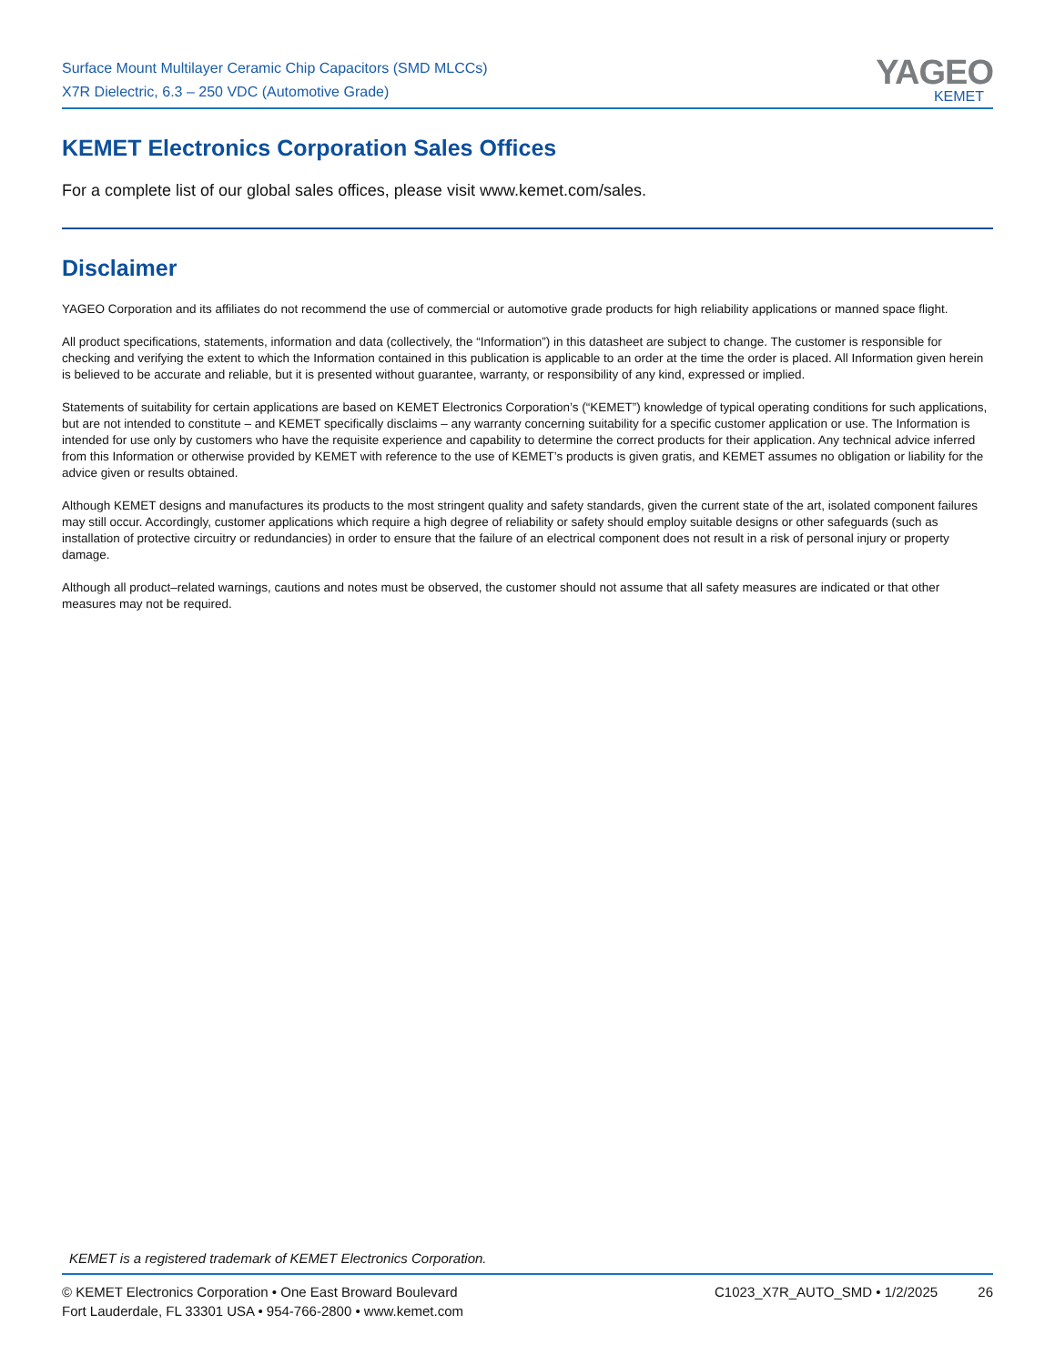Surface Mount Multilayer Ceramic Chip Capacitors (SMD MLCCs)
X7R Dielectric, 6.3 – 250 VDC (Automotive Grade)
YAGEO
KEMET
KEMET Electronics Corporation Sales Offices
For a complete list of our global sales offices, please visit www.kemet.com/sales.
Disclaimer
YAGEO Corporation and its affiliates do not recommend the use of commercial or automotive grade products for high reliability applications or manned space flight.
All product specifications, statements, information and data (collectively, the “Information”) in this datasheet are subject to change. The customer is responsible for checking and verifying the extent to which the Information contained in this publication is applicable to an order at the time the order is placed. All Information given herein is believed to be accurate and reliable, but it is presented without guarantee, warranty, or responsibility of any kind, expressed or implied.
Statements of suitability for certain applications are based on KEMET Electronics Corporation’s (“KEMET”) knowledge of typical operating conditions for such applications, but are not intended to constitute – and KEMET specifically disclaims – any warranty concerning suitability for a specific customer application or use. The Information is intended for use only by customers who have the requisite experience and capability to determine the correct products for their application. Any technical advice inferred from this Information or otherwise provided by KEMET with reference to the use of KEMET’s products is given gratis, and KEMET assumes no obligation or liability for the advice given or results obtained.
Although KEMET designs and manufactures its products to the most stringent quality and safety standards, given the current state of the art, isolated component failures may still occur. Accordingly, customer applications which require a high degree of reliability or safety should employ suitable designs or other safeguards (such as installation of protective circuitry or redundancies) in order to ensure that the failure of an electrical component does not result in a risk of personal injury or property damage.
Although all product–related warnings, cautions and notes must be observed, the customer should not assume that all safety measures are indicated or that other measures may not be required.
KEMET is a registered trademark of KEMET Electronics Corporation.
© KEMET Electronics Corporation • One East Broward Boulevard
Fort Lauderdale, FL 33301 USA • 954-766-2800 • www.kemet.com
C1023_X7R_AUTO_SMD • 1/2/2025 26